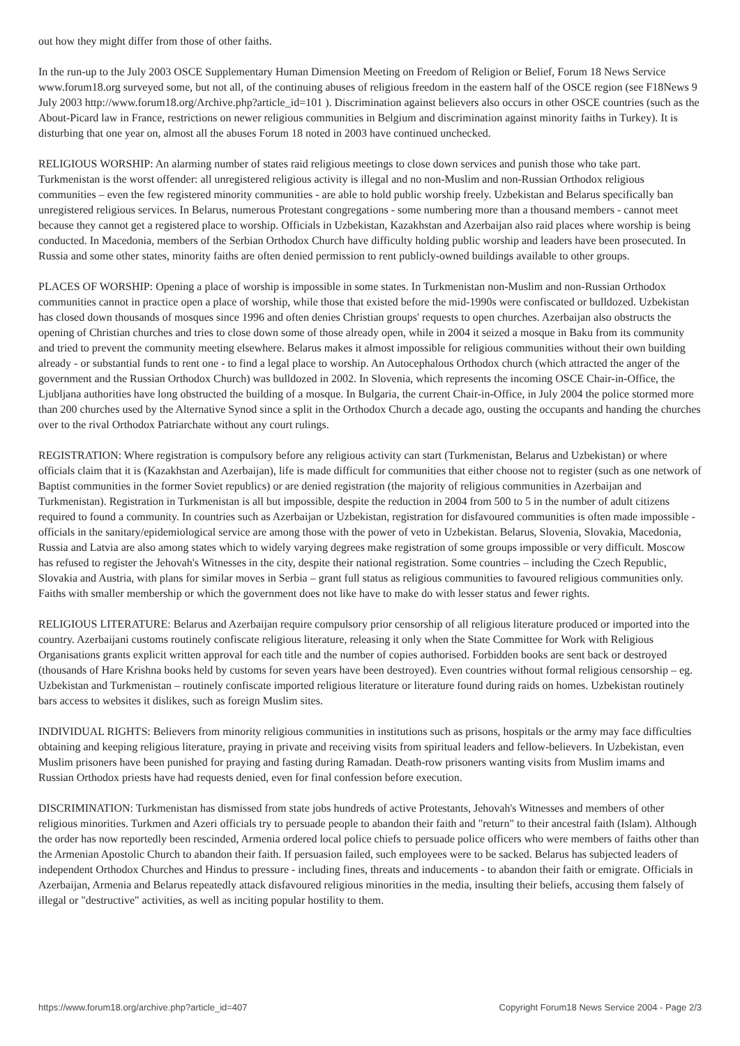out how they might differ from those of other faiths.
In the run-up to the July 2003 OSCE Supplementary Human Dimension Meeting on Freedom of Religion or Belief, Forum 18 News Service www.forum18.org surveyed some, but not all, of the continuing abuses of religious freedom in the eastern half of the OSCE region (see F18News 9 July 2003 http://www.forum18.org/Archive.php?article_id=101 ). Discrimination against believers also occurs in other OSCE countries (such as the About-Picard law in France, restrictions on newer religious communities in Belgium and discrimination against minority faiths in Turkey). It is disturbing that one year on, almost all the abuses Forum 18 noted in 2003 have continued unchecked.
RELIGIOUS WORSHIP: An alarming number of states raid religious meetings to close down services and punish those who take part. Turkmenistan is the worst offender: all unregistered religious activity is illegal and no non-Muslim and non-Russian Orthodox religious communities – even the few registered minority communities - are able to hold public worship freely. Uzbekistan and Belarus specifically ban unregistered religious services. In Belarus, numerous Protestant congregations - some numbering more than a thousand members - cannot meet because they cannot get a registered place to worship. Officials in Uzbekistan, Kazakhstan and Azerbaijan also raid places where worship is being conducted. In Macedonia, members of the Serbian Orthodox Church have difficulty holding public worship and leaders have been prosecuted. In Russia and some other states, minority faiths are often denied permission to rent publicly-owned buildings available to other groups.
PLACES OF WORSHIP: Opening a place of worship is impossible in some states. In Turkmenistan non-Muslim and non-Russian Orthodox communities cannot in practice open a place of worship, while those that existed before the mid-1990s were confiscated or bulldozed. Uzbekistan has closed down thousands of mosques since 1996 and often denies Christian groups' requests to open churches. Azerbaijan also obstructs the opening of Christian churches and tries to close down some of those already open, while in 2004 it seized a mosque in Baku from its community and tried to prevent the community meeting elsewhere. Belarus makes it almost impossible for religious communities without their own building already - or substantial funds to rent one - to find a legal place to worship. An Autocephalous Orthodox church (which attracted the anger of the government and the Russian Orthodox Church) was bulldozed in 2002. In Slovenia, which represents the incoming OSCE Chair-in-Office, the Ljubljana authorities have long obstructed the building of a mosque. In Bulgaria, the current Chair-in-Office, in July 2004 the police stormed more than 200 churches used by the Alternative Synod since a split in the Orthodox Church a decade ago, ousting the occupants and handing the churches over to the rival Orthodox Patriarchate without any court rulings.
REGISTRATION: Where registration is compulsory before any religious activity can start (Turkmenistan, Belarus and Uzbekistan) or where officials claim that it is (Kazakhstan and Azerbaijan), life is made difficult for communities that either choose not to register (such as one network of Baptist communities in the former Soviet republics) or are denied registration (the majority of religious communities in Azerbaijan and Turkmenistan). Registration in Turkmenistan is all but impossible, despite the reduction in 2004 from 500 to 5 in the number of adult citizens required to found a community. In countries such as Azerbaijan or Uzbekistan, registration for disfavoured communities is often made impossible - officials in the sanitary/epidemiological service are among those with the power of veto in Uzbekistan. Belarus, Slovenia, Slovakia, Macedonia, Russia and Latvia are also among states which to widely varying degrees make registration of some groups impossible or very difficult. Moscow has refused to register the Jehovah's Witnesses in the city, despite their national registration. Some countries – including the Czech Republic, Slovakia and Austria, with plans for similar moves in Serbia – grant full status as religious communities to favoured religious communities only. Faiths with smaller membership or which the government does not like have to make do with lesser status and fewer rights.
RELIGIOUS LITERATURE: Belarus and Azerbaijan require compulsory prior censorship of all religious literature produced or imported into the country. Azerbaijani customs routinely confiscate religious literature, releasing it only when the State Committee for Work with Religious Organisations grants explicit written approval for each title and the number of copies authorised. Forbidden books are sent back or destroyed (thousands of Hare Krishna books held by customs for seven years have been destroyed). Even countries without formal religious censorship – eg. Uzbekistan and Turkmenistan – routinely confiscate imported religious literature or literature found during raids on homes. Uzbekistan routinely bars access to websites it dislikes, such as foreign Muslim sites.
INDIVIDUAL RIGHTS: Believers from minority religious communities in institutions such as prisons, hospitals or the army may face difficulties obtaining and keeping religious literature, praying in private and receiving visits from spiritual leaders and fellow-believers. In Uzbekistan, even Muslim prisoners have been punished for praying and fasting during Ramadan. Death-row prisoners wanting visits from Muslim imams and Russian Orthodox priests have had requests denied, even for final confession before execution.
DISCRIMINATION: Turkmenistan has dismissed from state jobs hundreds of active Protestants, Jehovah's Witnesses and members of other religious minorities. Turkmen and Azeri officials try to persuade people to abandon their faith and "return" to their ancestral faith (Islam). Although the order has now reportedly been rescinded, Armenia ordered local police chiefs to persuade police officers who were members of faiths other than the Armenian Apostolic Church to abandon their faith. If persuasion failed, such employees were to be sacked. Belarus has subjected leaders of independent Orthodox Churches and Hindus to pressure - including fines, threats and inducements - to abandon their faith or emigrate. Officials in Azerbaijan, Armenia and Belarus repeatedly attack disfavoured religious minorities in the media, insulting their beliefs, accusing them falsely of illegal or "destructive" activities, as well as inciting popular hostility to them.
https://www.forum18.org/archive.php?article_id=407 Copyright Forum18 News Service 2004 - Page 2/3